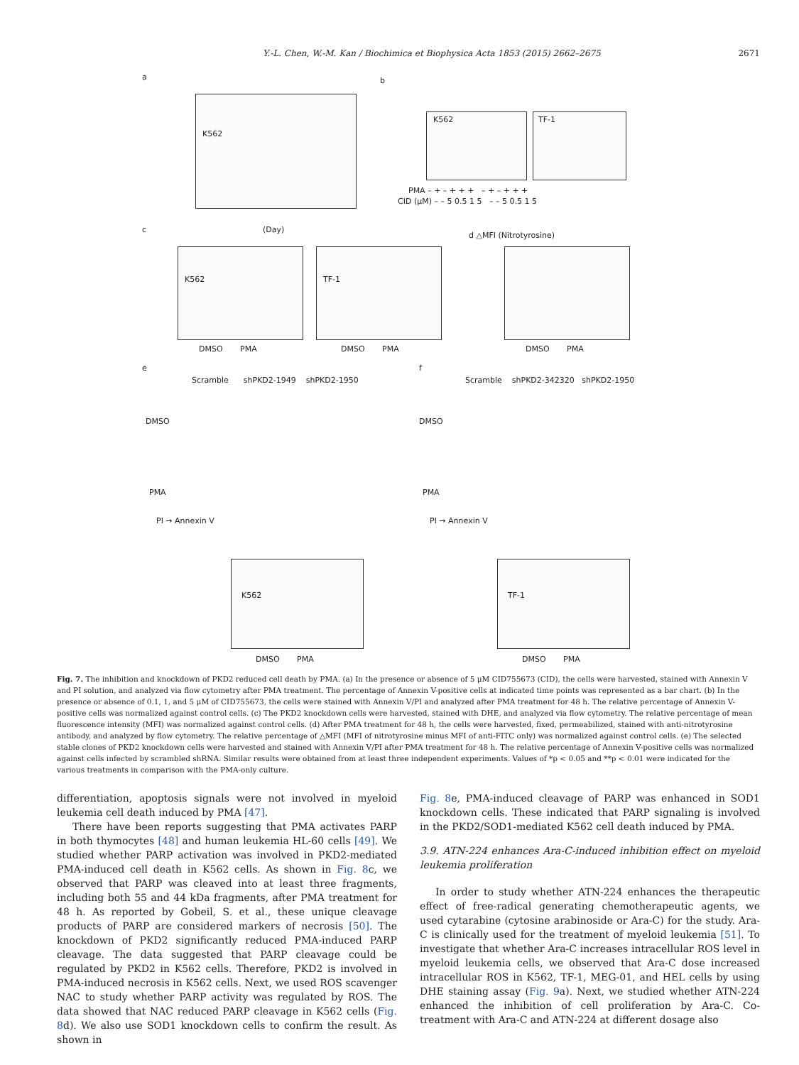Y.-L. Chen, W.-M. Kan / Biochimica et Biophysica Acta 1853 (2015) 2662–2675 2671
a
K562
(Day)
b
K562 TF-1
PMA – + – + + + – + – + + +
CID (μM) – – 5 0.5 1 5 – – 5 0.5 1 5
c
K562 TF-1
DMSO PMA DMSO PMA
d △MFI (Nitrotyrosine)
DMSO PMA
e
Scramble shPKD2-1949 shPKD2-1950
DMSO
PMA
PI → Annexin V
f
Scramble shPKD2-342320 shPKD2-1950
DMSO
PMA
PI → Annexin V
K562
DMSO PMA
TF-1
DMSO PMA
Fig. 7. The inhibition and knockdown of PKD2 reduced cell death by PMA. (a) In the presence or absence of 5 μM CID755673 (CID), the cells were harvested, stained with Annexin V and PI solution, and analyzed via flow cytometry after PMA treatment. The percentage of Annexin V-positive cells at indicated time points was represented as a bar chart. (b) In the presence or absence of 0.1, 1, and 5 μM of CID755673, the cells were stained with Annexin V/PI and analyzed after PMA treatment for 48 h. The relative percentage of Annexin V-positive cells was normalized against control cells. (c) The PKD2 knockdown cells were harvested, stained with DHE, and analyzed via flow cytometry. The relative percentage of mean fluorescence intensity (MFI) was normalized against control cells. (d) After PMA treatment for 48 h, the cells were harvested, fixed, permeabilized, stained with anti-nitrotyrosine antibody, and analyzed by flow cytometry. The relative percentage of △MFI (MFI of nitrotyrosine minus MFI of anti-FITC only) was normalized against control cells. (e) The selected stable clones of PKD2 knockdown cells were harvested and stained with Annexin V/PI after PMA treatment for 48 h. The relative percentage of Annexin V-positive cells was normalized against cells infected by scrambled shRNA. Similar results were obtained from at least three independent experiments. Values of *p < 0.05 and **p < 0.01 were indicated for the various treatments in comparison with the PMA-only culture.
differentiation, apoptosis signals were not involved in myeloid leukemia cell death induced by PMA [47].
There have been reports suggesting that PMA activates PARP in both thymocytes [48] and human leukemia HL-60 cells [49]. We studied whether PARP activation was involved in PKD2-mediated PMA-induced cell death in K562 cells. As shown in Fig. 8c, we observed that PARP was cleaved into at least three fragments, including both 55 and 44 kDa fragments, after PMA treatment for 48 h. As reported by Gobeil, S. et al., these unique cleavage products of PARP are considered markers of necrosis [50]. The knockdown of PKD2 significantly reduced PMA-induced PARP cleavage. The data suggested that PARP cleavage could be regulated by PKD2 in K562 cells. Therefore, PKD2 is involved in PMA-induced necrosis in K562 cells. Next, we used ROS scavenger NAC to study whether PARP activity was regulated by ROS. The data showed that NAC reduced PARP cleavage in K562 cells (Fig. 8d). We also use SOD1 knockdown cells to confirm the result. As shown in
Fig. 8e, PMA-induced cleavage of PARP was enhanced in SOD1 knockdown cells. These indicated that PARP signaling is involved in the PKD2/SOD1-mediated K562 cell death induced by PMA.
3.9. ATN-224 enhances Ara-C-induced inhibition effect on myeloid leukemia proliferation
In order to study whether ATN-224 enhances the therapeutic effect of free-radical generating chemotherapeutic agents, we used cytarabine (cytosine arabinoside or Ara-C) for the study. Ara-C is clinically used for the treatment of myeloid leukemia [51]. To investigate that whether Ara-C increases intracellular ROS level in myeloid leukemia cells, we observed that Ara-C dose increased intracellular ROS in K562, TF-1, MEG-01, and HEL cells by using DHE staining assay (Fig. 9a). Next, we studied whether ATN-224 enhanced the inhibition of cell proliferation by Ara-C. Co-treatment with Ara-C and ATN-224 at different dosage also